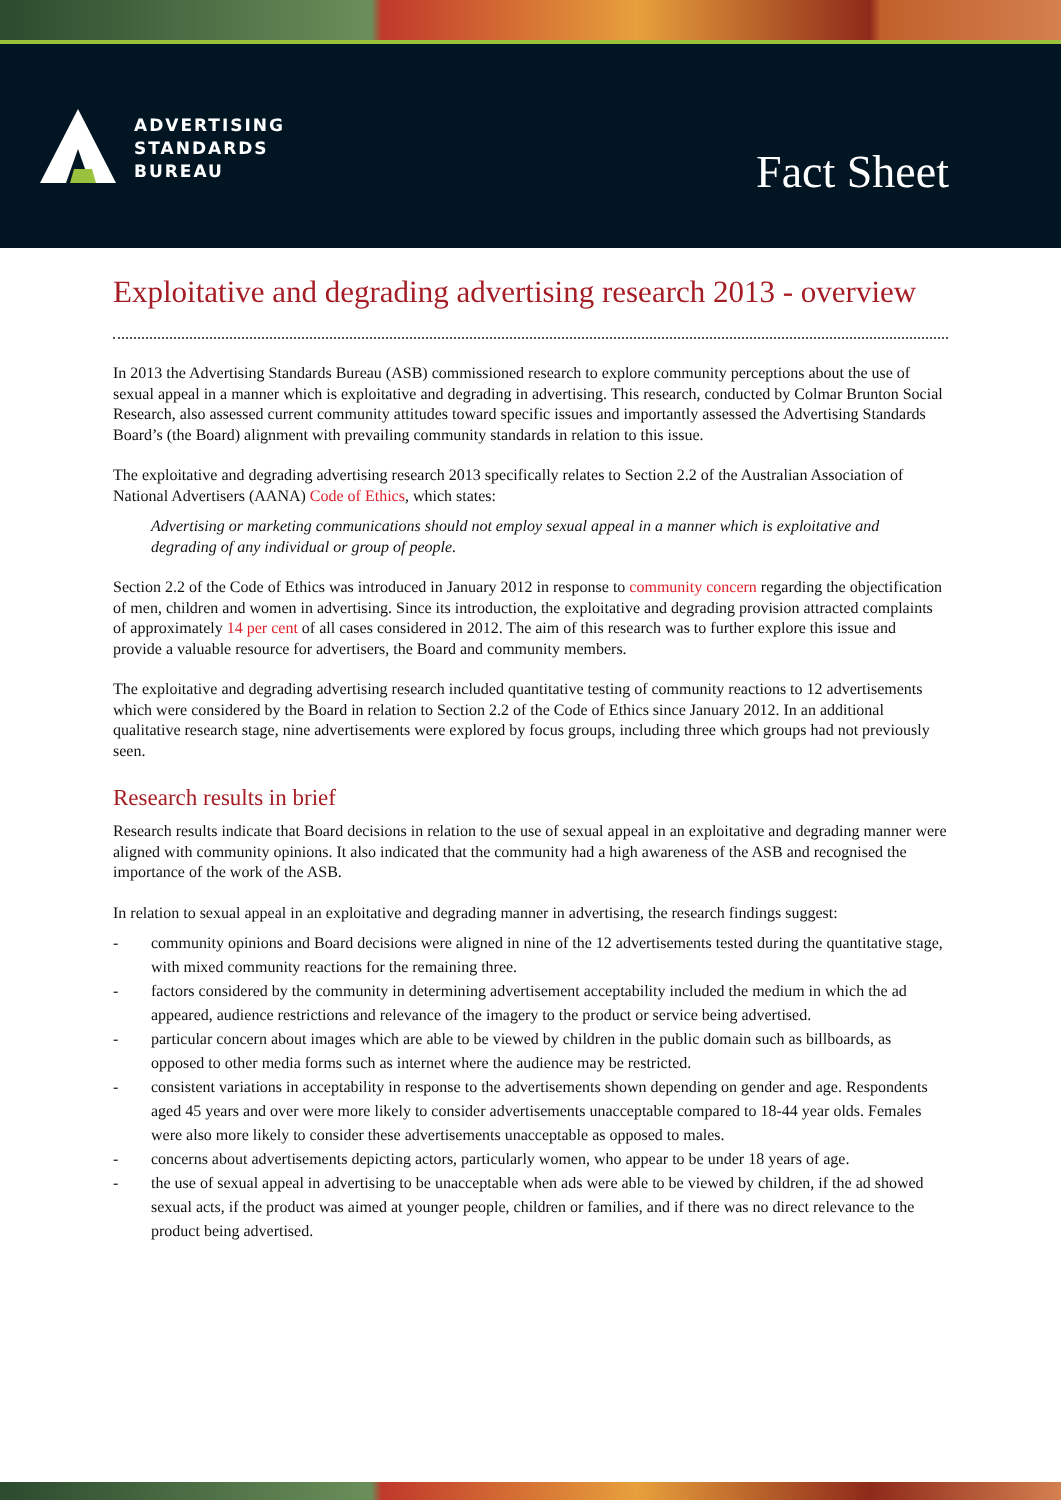ADVERTISING
STANDARDS
BUREAU
Fact Sheet
Exploitative and degrading advertising research 2013 - overview
In 2013 the Advertising Standards Bureau (ASB) commissioned research to explore community perceptions about the use of sexual appeal in a manner which is exploitative and degrading in advertising. This research, conducted by Colmar Brunton Social Research, also assessed current community attitudes toward specific issues and importantly assessed the Advertising Standards Board’s (the Board) alignment with prevailing community standards in relation to this issue.
The exploitative and degrading advertising research 2013 specifically relates to Section 2.2 of the Australian Association of National Advertisers (AANA) Code of Ethics, which states:
Advertising or marketing communications should not employ sexual appeal in a manner which is exploitative and degrading of any individual or group of people.
Section 2.2 of the Code of Ethics was introduced in January 2012 in response to community concern regarding the objectification of men, children and women in advertising. Since its introduction, the exploitative and degrading provision attracted complaints of approximately 14 per cent of all cases considered in 2012. The aim of this research was to further explore this issue and provide a valuable resource for advertisers, the Board and community members.
The exploitative and degrading advertising research included quantitative testing of community reactions to 12 advertisements which were considered by the Board in relation to Section 2.2 of the Code of Ethics since January 2012. In an additional qualitative research stage, nine advertisements were explored by focus groups, including three which groups had not previously seen.
Research results in brief
Research results indicate that Board decisions in relation to the use of sexual appeal in an exploitative and degrading manner were aligned with community opinions. It also indicated that the community had a high awareness of the ASB and recognised the importance of the work of the ASB.
In relation to sexual appeal in an exploitative and degrading manner in advertising, the research findings suggest:
- community opinions and Board decisions were aligned in nine of the 12 advertisements tested during the quantitative stage, with mixed community reactions for the remaining three.
- factors considered by the community in determining advertisement acceptability included the medium in which the ad appeared, audience restrictions and relevance of the imagery to the product or service being advertised.
- particular concern about images which are able to be viewed by children in the public domain such as billboards, as opposed to other media forms such as internet where the audience may be restricted.
- consistent variations in acceptability in response to the advertisements shown depending on gender and age. Respondents aged 45 years and over were more likely to consider advertisements unacceptable compared to 18-44 year olds. Females were also more likely to consider these advertisements unacceptable as opposed to males.
- concerns about advertisements depicting actors, particularly women, who appear to be under 18 years of age.
- the use of sexual appeal in advertising to be unacceptable when ads were able to be viewed by children, if the ad showed sexual acts, if the product was aimed at younger people, children or families, and if there was no direct relevance to the product being advertised.